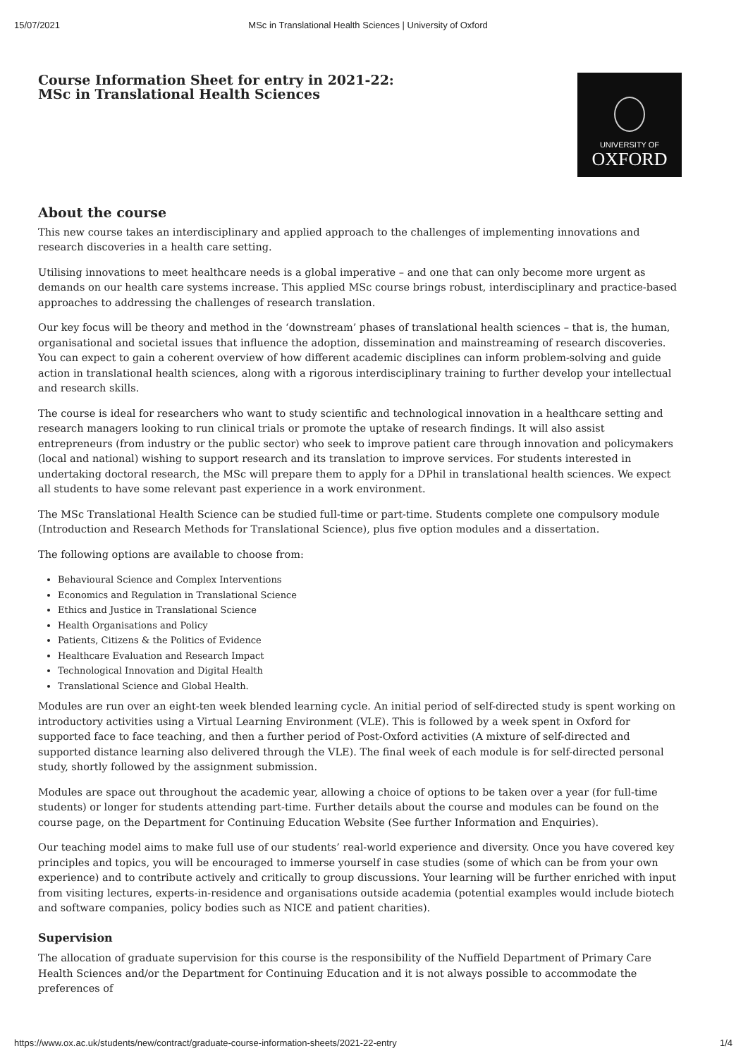15/07/2021 MSc in Translational Health Sciences | University of Oxford
Course Information Sheet for entry in 2021-22:
MSc in Translational Health Sciences
UNIVERSITY OF
OXFORD
About the course
This new course takes an interdisciplinary and applied approach to the challenges of implementing innovations and research discoveries in a health care setting.
Utilising innovations to meet healthcare needs is a global imperative – and one that can only become more urgent as demands on our health care systems increase. This applied MSc course brings robust, interdisciplinary and practice-based approaches to addressing the challenges of research translation.
Our key focus will be theory and method in the ‘downstream’ phases of translational health sciences – that is, the human, organisational and societal issues that influence the adoption, dissemination and mainstreaming of research discoveries. You can expect to gain a coherent overview of how different academic disciplines can inform problem-solving and guide action in translational health sciences, along with a rigorous interdisciplinary training to further develop your intellectual and research skills.
The course is ideal for researchers who want to study scientific and technological innovation in a healthcare setting and research managers looking to run clinical trials or promote the uptake of research findings. It will also assist entrepreneurs (from industry or the public sector) who seek to improve patient care through innovation and policymakers (local and national) wishing to support research and its translation to improve services. For students interested in undertaking doctoral research, the MSc will prepare them to apply for a DPhil in translational health sciences. We expect all students to have some relevant past experience in a work environment.
The MSc Translational Health Science can be studied full-time or part-time. Students complete one compulsory module (Introduction and Research Methods for Translational Science), plus five option modules and a dissertation.
The following options are available to choose from:
Behavioural Science and Complex Interventions
Economics and Regulation in Translational Science
Ethics and Justice in Translational Science
Health Organisations and Policy
Patients, Citizens & the Politics of Evidence
Healthcare Evaluation and Research Impact
Technological Innovation and Digital Health
Translational Science and Global Health.
Modules are run over an eight-ten week blended learning cycle. An initial period of self-directed study is spent working on introductory activities using a Virtual Learning Environment (VLE). This is followed by a week spent in Oxford for supported face to face teaching, and then a further period of Post-Oxford activities (A mixture of self-directed and supported distance learning also delivered through the VLE). The final week of each module is for self-directed personal study, shortly followed by the assignment submission.
Modules are space out throughout the academic year, allowing a choice of options to be taken over a year (for full-time students) or longer for students attending part-time. Further details about the course and modules can be found on the course page, on the Department for Continuing Education Website (See further Information and Enquiries).
Our teaching model aims to make full use of our students’ real-world experience and diversity. Once you have covered key principles and topics, you will be encouraged to immerse yourself in case studies (some of which can be from your own experience) and to contribute actively and critically to group discussions. Your learning will be further enriched with input from visiting lectures, experts-in-residence and organisations outside academia (potential examples would include biotech and software companies, policy bodies such as NICE and patient charities).
Supervision
The allocation of graduate supervision for this course is the responsibility of the Nuffield Department of Primary Care Health Sciences and/or the Department for Continuing Education and it is not always possible to accommodate the preferences of
https://www.ox.ac.uk/students/new/contract/graduate-course-information-sheets/2021-22-entry 1/4